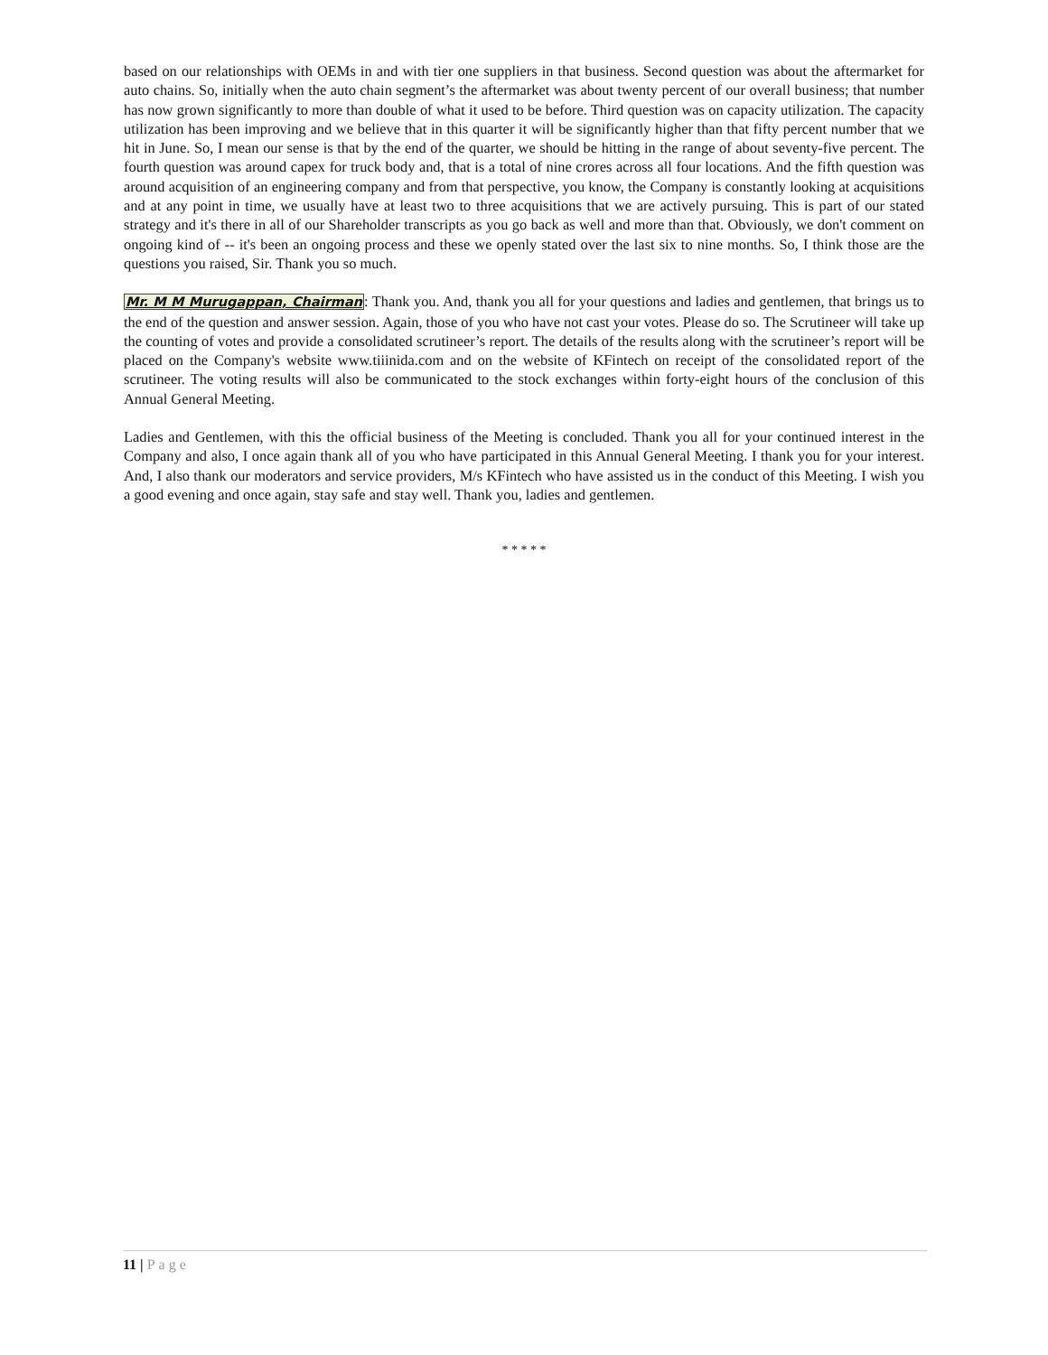based on our relationships with OEMs in and with tier one suppliers in that business. Second question was about the aftermarket for auto chains. So, initially when the auto chain segment’s the aftermarket was about twenty percent of our overall business; that number has now grown significantly to more than double of what it used to be before. Third question was on capacity utilization. The capacity utilization has been improving and we believe that in this quarter it will be significantly higher than that fifty percent number that we hit in June. So, I mean our sense is that by the end of the quarter, we should be hitting in the range of about seventy-five percent. The fourth question was around capex for truck body and, that is a total of nine crores across all four locations. And the fifth question was around acquisition of an engineering company and from that perspective, you know, the Company is constantly looking at acquisitions and at any point in time, we usually have at least two to three acquisitions that we are actively pursuing. This is part of our stated strategy and it's there in all of our Shareholder transcripts as you go back as well and more than that. Obviously, we don't comment on ongoing kind of -- it's been an ongoing process and these we openly stated over the last six to nine months. So, I think those are the questions you raised, Sir. Thank you so much.
Mr. M M Murugappan, Chairman: Thank you. And, thank you all for your questions and ladies and gentlemen, that brings us to the end of the question and answer session. Again, those of you who have not cast your votes. Please do so. The Scrutineer will take up the counting of votes and provide a consolidated scrutineer’s report. The details of the results along with the scrutineer’s report will be placed on the Company's website www.tiiinida.com and on the website of KFintech on receipt of the consolidated report of the scrutineer. The voting results will also be communicated to the stock exchanges within forty-eight hours of the conclusion of this Annual General Meeting.
Ladies and Gentlemen, with this the official business of the Meeting is concluded. Thank you all for your continued interest in the Company and also, I once again thank all of you who have participated in this Annual General Meeting. I thank you for your interest. And, I also thank our moderators and service providers, M/s KFintech who have assisted us in the conduct of this Meeting. I wish you a good evening and once again, stay safe and stay well. Thank you, ladies and gentlemen.
* * * * *
11 | Page